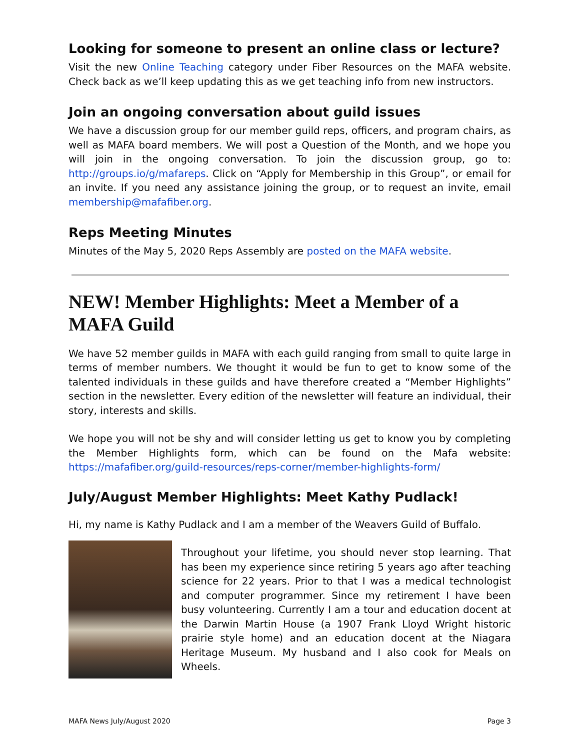Looking for someone to present an online class or lecture?
Visit the new Online Teaching category under Fiber Resources on the MAFA website. Check back as we’ll keep updating this as we get teaching info from new instructors.
Join an ongoing conversation about guild issues
We have a discussion group for our member guild reps, officers, and program chairs, as well as MAFA board members. We will post a Question of the Month, and we hope you will join in the ongoing conversation. To join the discussion group, go to: http://groups.io/g/mafareps. Click on “Apply for Membership in this Group”, or email for an invite. If you need any assistance joining the group, or to request an invite, email membership@mafafiber.org.
Reps Meeting Minutes
Minutes of the May 5, 2020 Reps Assembly are posted on the MAFA website.
NEW! Member Highlights: Meet a Member of a MAFA Guild
We have 52 member guilds in MAFA with each guild ranging from small to quite large in terms of member numbers. We thought it would be fun to get to know some of the talented individuals in these guilds and have therefore created a “Member Highlights” section in the newsletter. Every edition of the newsletter will feature an individual, their story, interests and skills.
We hope you will not be shy and will consider letting us get to know you by completing the Member Highlights form, which can be found on the Mafa website: https://mafafiber.org/guild-resources/reps-corner/member-highlights-form/
July/August Member Highlights: Meet Kathy Pudlack!
Hi, my name is Kathy Pudlack and I am a member of the Weavers Guild of Buffalo.
Throughout your lifetime, you should never stop learning. That has been my experience since retiring 5 years ago after teaching science for 22 years. Prior to that I was a medical technologist and computer programmer. Since my retirement I have been busy volunteering. Currently I am a tour and education docent at the Darwin Martin House (a 1907 Frank Lloyd Wright historic prairie style home) and an education docent at the Niagara Heritage Museum. My husband and I also cook for Meals on Wheels.
MAFA News July/August 2020 Page 3